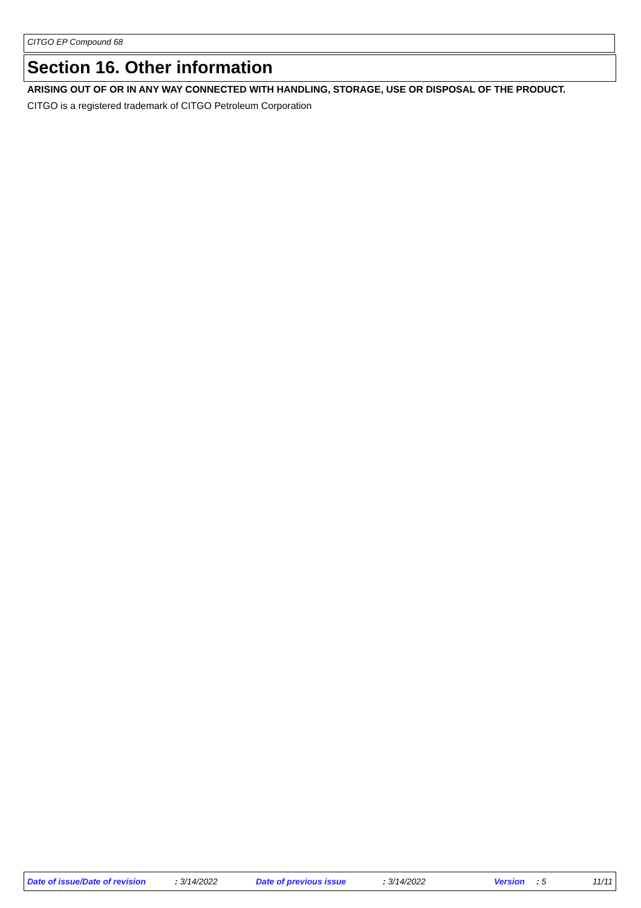CITGO EP Compound 68
Section 16. Other information
ARISING OUT OF OR IN ANY WAY CONNECTED WITH HANDLING, STORAGE, USE OR DISPOSAL OF THE PRODUCT.
CITGO is a registered trademark of CITGO Petroleum Corporation
Date of issue/Date of revision : 3/14/2022 Date of previous issue : 3/14/2022 Version : 5 11/11